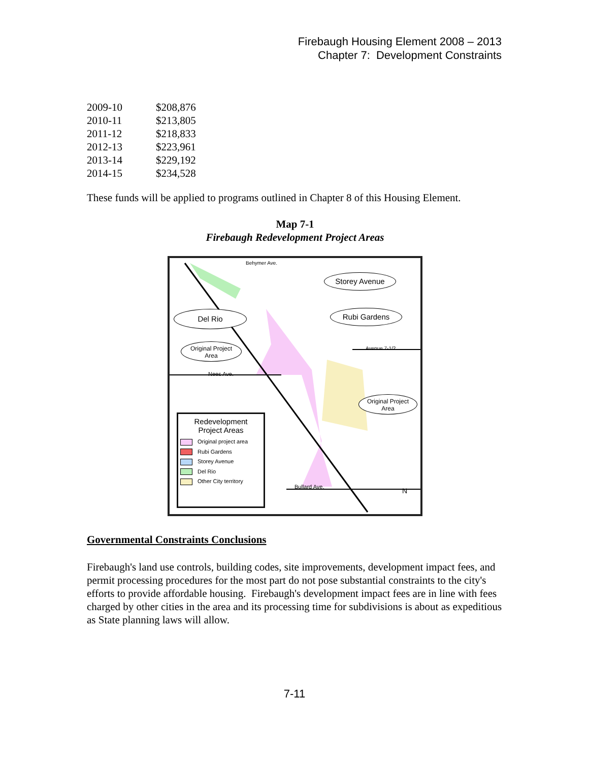Firebaugh Housing Element 2008 – 2013
Chapter 7: Development Constraints
| 2009-10 | $208,876 |
| 2010-11 | $213,805 |
| 2011-12 | $218,833 |
| 2012-13 | $223,961 |
| 2013-14 | $229,192 |
| 2014-15 | $234,528 |
These funds will be applied to programs outlined in Chapter 8 of this Housing Element.
Map 7-1
Firebaugh Redevelopment Project Areas
Del Rio
Storey Avenue
Rubi Gardens
Original Project
Area
Original Project
Area
Behymer Ave.
Avenue 7-1/2
Nees Ave.
Bullard Ave. N
Redevelopment
Project Areas
Original project area
Rubi Gardens
Storey Avenue
Del Rio
Other City territory
Governmental Constraints Conclusions
Firebaugh's land use controls, building codes, site improvements, development impact fees, and permit processing procedures for the most part do not pose substantial constraints to the city's efforts to provide affordable housing. Firebaugh's development impact fees are in line with fees charged by other cities in the area and its processing time for subdivisions is about as expeditious as State planning laws will allow.
7-11